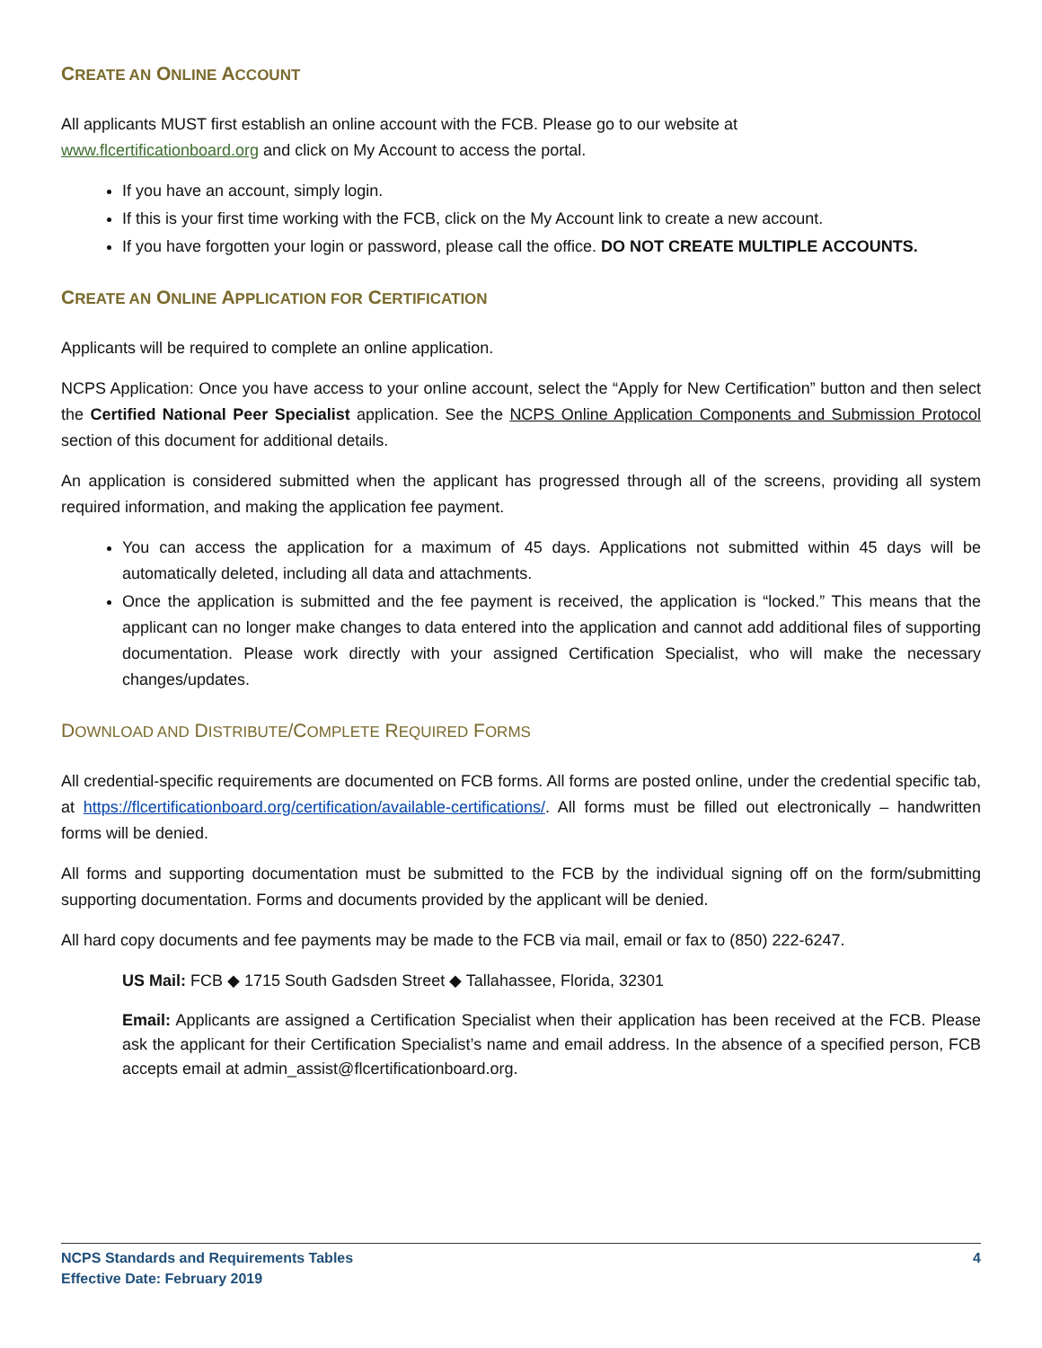CREATE AN ONLINE ACCOUNT
All applicants MUST first establish an online account with the FCB. Please go to our website at
www.flcertificationboard.org and click on My Account to access the portal.
If you have an account, simply login.
If this is your first time working with the FCB, click on the My Account link to create a new account.
If you have forgotten your login or password, please call the office. DO NOT CREATE MULTIPLE ACCOUNTS.
CREATE AN ONLINE APPLICATION FOR CERTIFICATION
Applicants will be required to complete an online application.
NCPS Application: Once you have access to your online account, select the “Apply for New Certification” button and then select the Certified National Peer Specialist application. See the NCPS Online Application Components and Submission Protocol section of this document for additional details.
An application is considered submitted when the applicant has progressed through all of the screens, providing all system required information, and making the application fee payment.
You can access the application for a maximum of 45 days. Applications not submitted within 45 days will be automatically deleted, including all data and attachments.
Once the application is submitted and the fee payment is received, the application is “locked.” This means that the applicant can no longer make changes to data entered into the application and cannot add additional files of supporting documentation. Please work directly with your assigned Certification Specialist, who will make the necessary changes/updates.
DOWNLOAD AND DISTRIBUTE/COMPLETE REQUIRED FORMS
All credential-specific requirements are documented on FCB forms. All forms are posted online, under the credential specific tab, at https://flcertificationboard.org/certification/available-certifications/. All forms must be filled out electronically – handwritten forms will be denied.
All forms and supporting documentation must be submitted to the FCB by the individual signing off on the form/submitting supporting documentation. Forms and documents provided by the applicant will be denied.
All hard copy documents and fee payments may be made to the FCB via mail, email or fax to (850) 222-6247.
US Mail: FCB ◆ 1715 South Gadsden Street ◆ Tallahassee, Florida, 32301
Email: Applicants are assigned a Certification Specialist when their application has been received at the FCB. Please ask the applicant for their Certification Specialist’s name and email address. In the absence of a specified person, FCB accepts email at admin_assist@flcertificationboard.org.
NCPS Standards and Requirements Tables
Effective Date: February 2019
4